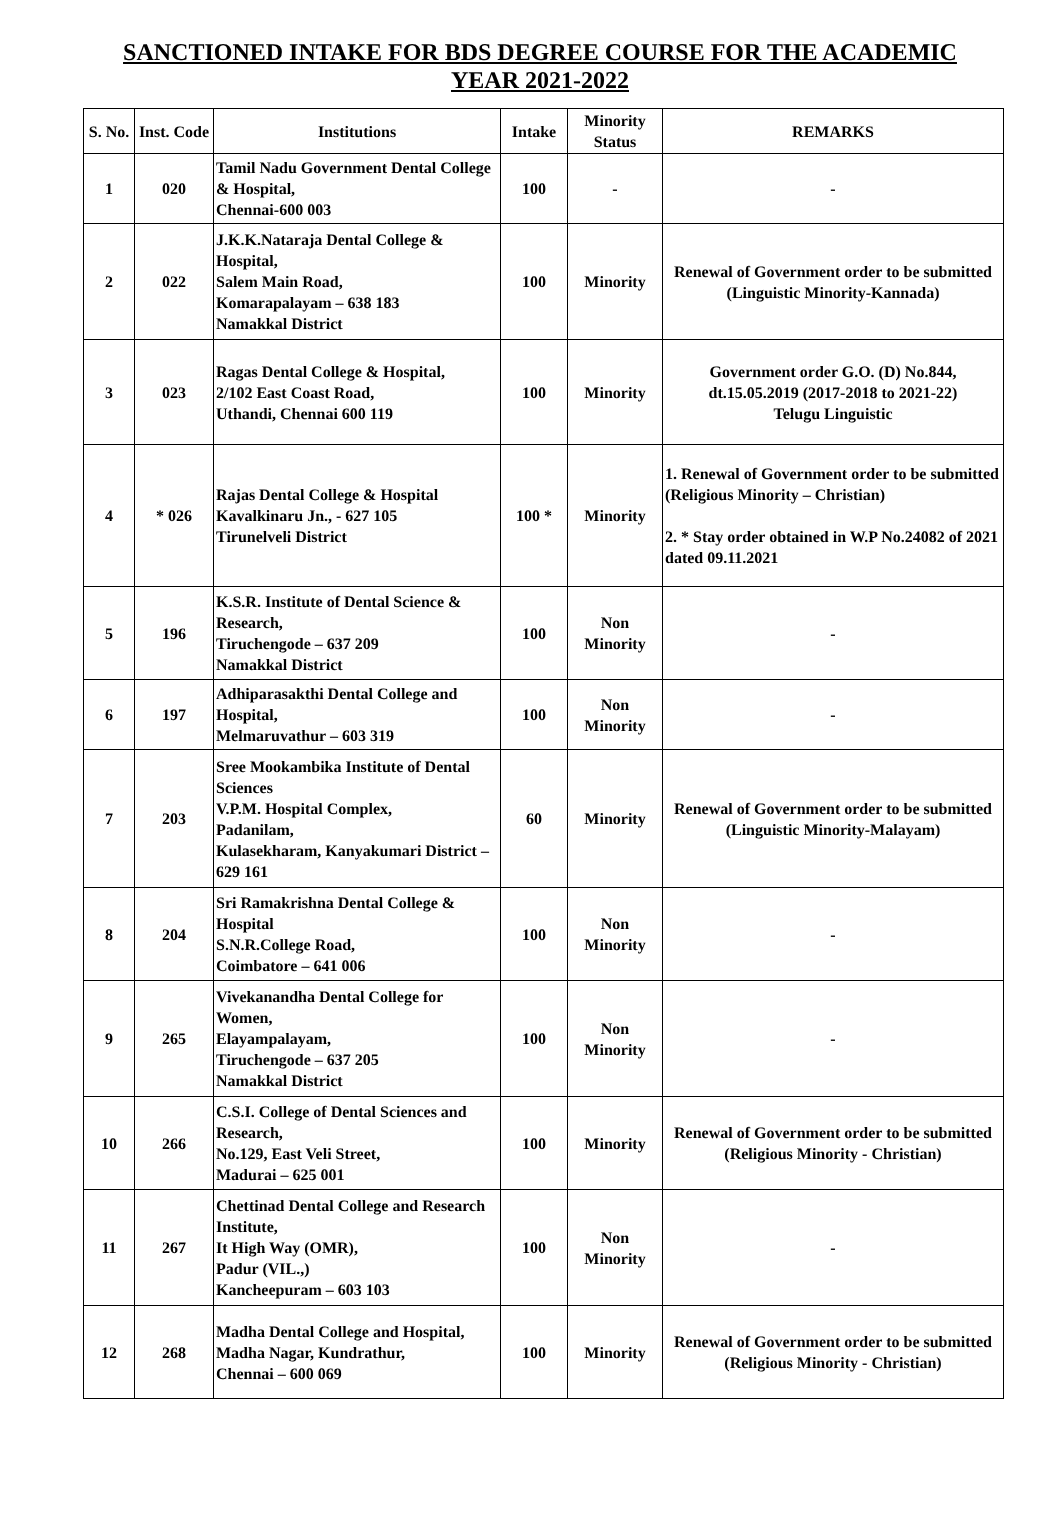SANCTIONED INTAKE FOR BDS DEGREE COURSE FOR THE ACADEMIC YEAR 2021-2022
| S. No. | Inst. Code | Institutions | Intake | Minority Status | REMARKS |
| --- | --- | --- | --- | --- | --- |
| 1 | 020 | Tamil Nadu Government Dental College & Hospital, Chennai-600 003 | 100 | - | - |
| 2 | 022 | J.K.K.Nataraja Dental College & Hospital, Salem Main Road, Komarapalayam – 638 183 Namakkal District | 100 | Minority | Renewal of Government order to be submitted (Linguistic Minority-Kannada) |
| 3 | 023 | Ragas Dental College & Hospital, 2/102 East Coast Road, Uthandi, Chennai 600 119 | 100 | Minority | Government order G.O. (D) No.844, dt.15.05.2019 (2017-2018 to 2021-22) Telugu Linguistic |
| 4 | * 026 | Rajas Dental College & Hospital Kavalkinaru Jn., - 627 105 Tirunelveli District | 100 * | Minority | 1. Renewal of Government order to be submitted (Religious Minority – Christian) 2. * Stay order obtained in W.P No.24082 of 2021 dated 09.11.2021 |
| 5 | 196 | K.S.R. Institute of Dental Science & Research, Tiruchengode – 637 209 Namakkal District | 100 | Non Minority | - |
| 6 | 197 | Adhiparasakthi Dental College and Hospital, Melmaruvathur – 603 319 | 100 | Non Minority | - |
| 7 | 203 | Sree Mookambika Institute of Dental Sciences V.P.M. Hospital Complex, Padanilam, Kulasekharam, Kanyakumari District – 629 161 | 60 | Minority | Renewal of Government order to be submitted (Linguistic Minority-Malayam) |
| 8 | 204 | Sri Ramakrishna Dental College & Hospital S.N.R.College Road, Coimbatore – 641 006 | 100 | Non Minority | - |
| 9 | 265 | Vivekanandha Dental College for Women, Elayampalayam, Tiruchengode – 637 205 Namakkal District | 100 | Non Minority | - |
| 10 | 266 | C.S.I. College of Dental Sciences and Research, No.129, East Veli Street, Madurai – 625 001 | 100 | Minority | Renewal of Government order to be submitted (Religious Minority - Christian) |
| 11 | 267 | Chettinad Dental College and Research Institute, It High Way (OMR), Padur (VIL.,) Kancheepuram – 603 103 | 100 | Non Minority | - |
| 12 | 268 | Madha Dental College and Hospital, Madha Nagar, Kundrathur, Chennai – 600 069 | 100 | Minority | Renewal of Government order to be submitted (Religious Minority - Christian) |